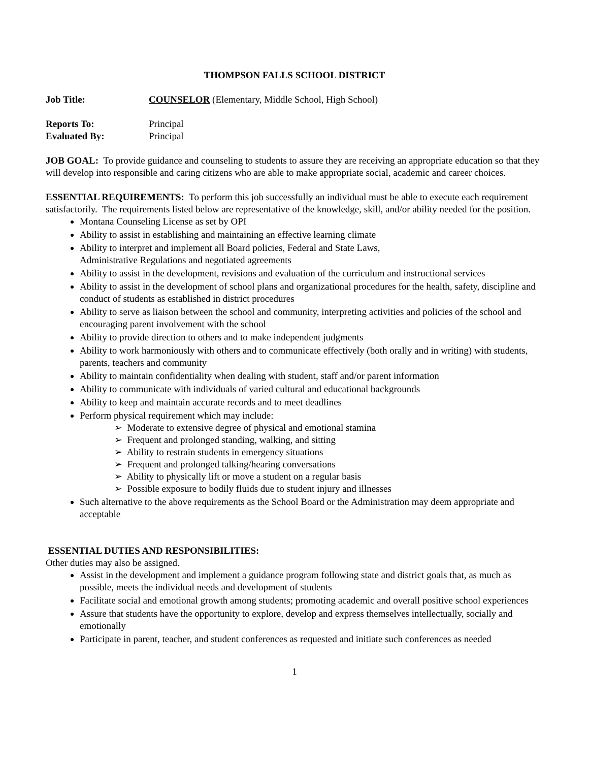THOMPSON FALLS SCHOOL DISTRICT
Job Title: COUNSELOR (Elementary, Middle School, High School)
Reports To: Principal
Evaluated By: Principal
JOB GOAL: To provide guidance and counseling to students to assure they are receiving an appropriate education so that they will develop into responsible and caring citizens who are able to make appropriate social, academic and career choices.
ESSENTIAL REQUIREMENTS: To perform this job successfully an individual must be able to execute each requirement satisfactorily. The requirements listed below are representative of the knowledge, skill, and/or ability needed for the position.
Montana Counseling License as set by OPI
Ability to assist in establishing and maintaining an effective learning climate
Ability to interpret and implement all Board policies, Federal and State Laws,
Administrative Regulations and negotiated agreements
Ability to assist in the development, revisions and evaluation of the curriculum and instructional services
Ability to assist in the development of school plans and organizational procedures for the health, safety, discipline and conduct of students as established in district procedures
Ability to serve as liaison between the school and community, interpreting activities and policies of the school and encouraging parent involvement with the school
Ability to provide direction to others and to make independent judgments
Ability to work harmoniously with others and to communicate effectively (both orally and in writing) with students, parents, teachers and community
Ability to maintain confidentiality when dealing with student, staff and/or parent information
Ability to communicate with individuals of varied cultural and educational backgrounds
Ability to keep and maintain accurate records and to meet deadlines
Perform physical requirement which may include:
➢ Moderate to extensive degree of physical and emotional stamina
➢ Frequent and prolonged standing, walking, and sitting
➢ Ability to restrain students in emergency situations
➢ Frequent and prolonged talking/hearing conversations
➢ Ability to physically lift or move a student on a regular basis
➢ Possible exposure to bodily fluids due to student injury and illnesses
Such alternative to the above requirements as the School Board or the Administration may deem appropriate and acceptable
ESSENTIAL DUTIES AND RESPONSIBILITIES:
Other duties may also be assigned.
Assist in the development and implement a guidance program following state and district goals that, as much as possible, meets the individual needs and development of students
Facilitate social and emotional growth among students; promoting academic and overall positive school experiences
Assure that students have the opportunity to explore, develop and express themselves intellectually, socially and emotionally
Participate in parent, teacher, and student conferences as requested and initiate such conferences as needed
1